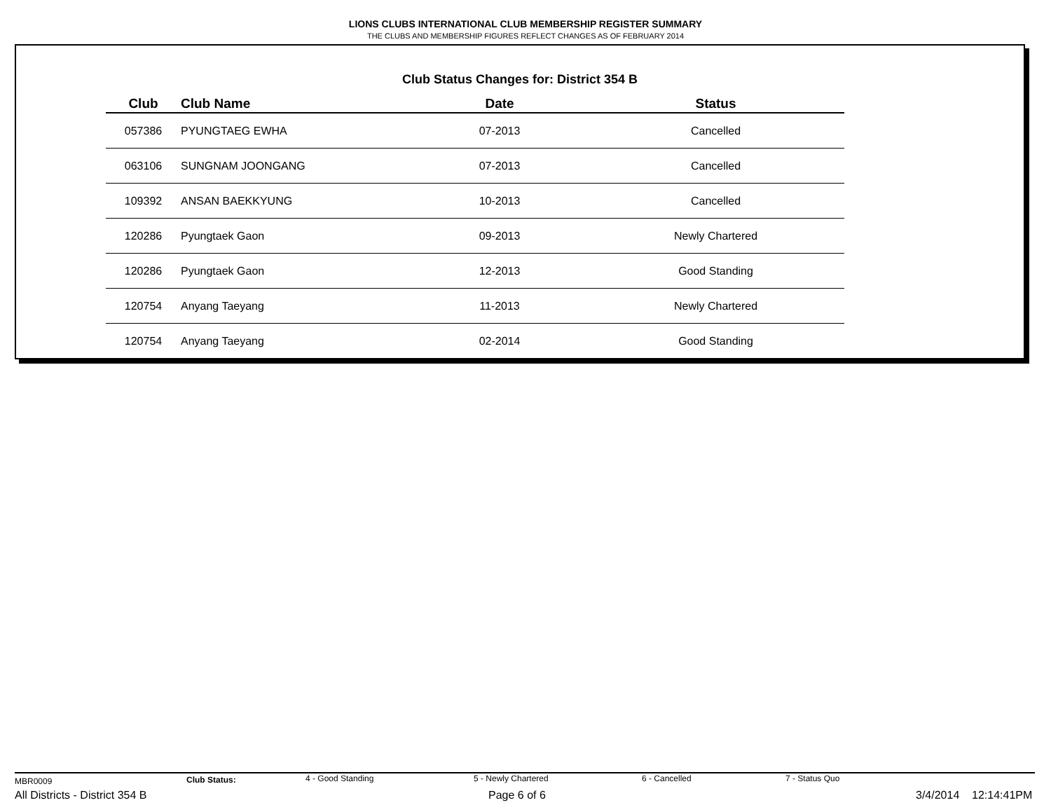LIONS CLUBS INTERNATIONAL CLUB MEMBERSHIP REGISTER SUMMARY
THE CLUBS AND MEMBERSHIP FIGURES REFLECT CHANGES AS OF FEBRUARY 2014
Club Status Changes for: District 354 B
| Club | Club Name | Date | Status |
| --- | --- | --- | --- |
| 057386 | PYUNGTAEG EWHA | 07-2013 | Cancelled |
| 063106 | SUNGNAM JOONGANG | 07-2013 | Cancelled |
| 109392 | ANSAN BAEKKYUNG | 10-2013 | Cancelled |
| 120286 | Pyungtaek Gaon | 09-2013 | Newly Chartered |
| 120286 | Pyungtaek Gaon | 12-2013 | Good Standing |
| 120754 | Anyang Taeyang | 11-2013 | Newly Chartered |
| 120754 | Anyang Taeyang | 02-2014 | Good Standing |
MBR0009 Club Status: 4 - Good Standing 5 - Newly Chartered 6 - Cancelled 7 - Status Quo
All Districts - District 354 B Page 6 of 6 3/4/2014 12:14:41PM